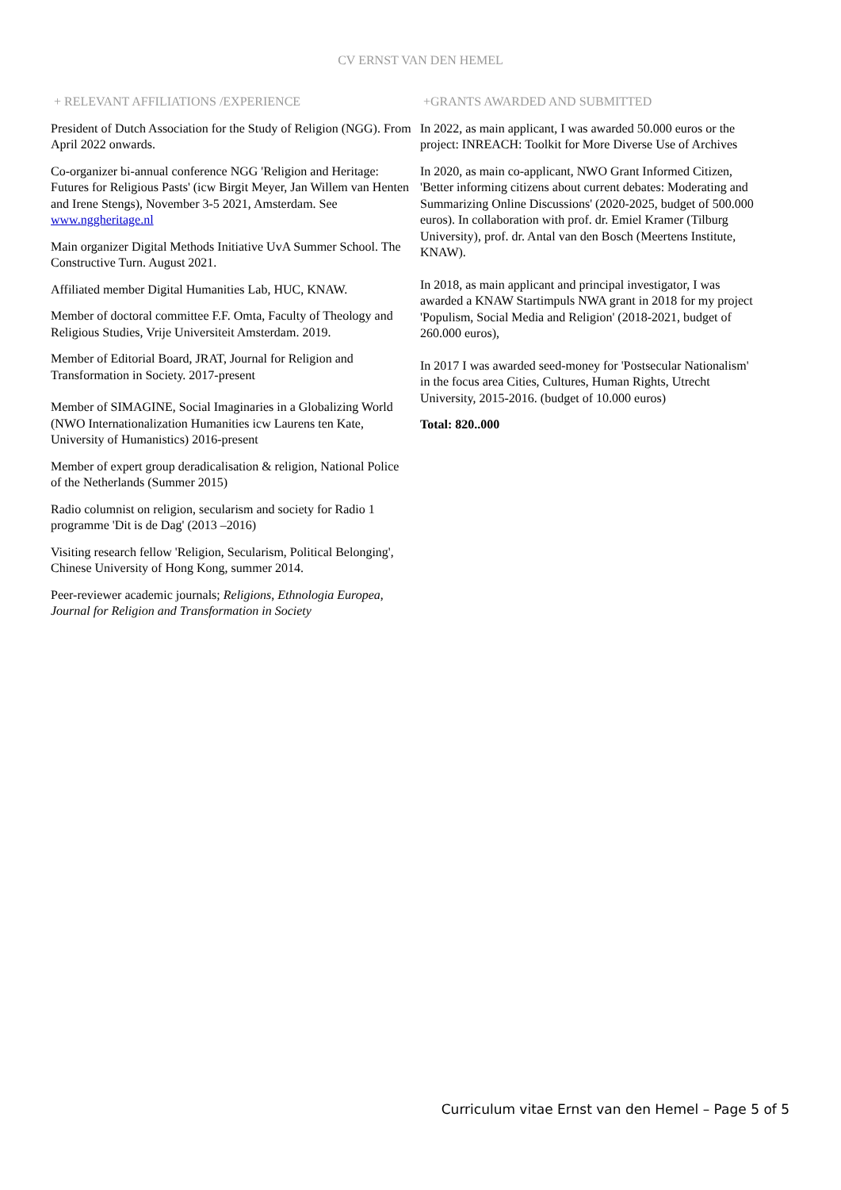CV ERNST VAN DEN HEMEL
+ RELEVANT AFFILIATIONS /EXPERIENCE
President of Dutch Association for the Study of Religion (NGG). From April 2022 onwards.
Co-organizer bi-annual conference NGG 'Religion and Heritage: Futures for Religious Pasts' (icw Birgit Meyer, Jan Willem van Henten and Irene Stengs), November 3-5 2021, Amsterdam. See www.nggheritage.nl
Main organizer Digital Methods Initiative UvA Summer School. The Constructive Turn. August 2021.
Affiliated member Digital Humanities Lab, HUC, KNAW.
Member of doctoral committee F.F. Omta, Faculty of Theology and Religious Studies, Vrije Universiteit Amsterdam. 2019.
Member of Editorial Board, JRAT, Journal for Religion and Transformation in Society. 2017-present
Member of SIMAGINE, Social Imaginaries in a Globalizing World (NWO Internationalization Humanities icw Laurens ten Kate, University of Humanistics) 2016-present
Member of expert group deradicalisation & religion, National Police of the Netherlands (Summer 2015)
Radio columnist on religion, secularism and society for Radio 1 programme 'Dit is de Dag' (2013 –2016)
Visiting research fellow 'Religion, Secularism, Political Belonging', Chinese University of Hong Kong, summer 2014.
Peer-reviewer academic journals; Religions, Ethnologia Europea, Journal for Religion and Transformation in Society
+GRANTS AWARDED AND SUBMITTED
In 2022, as main applicant, I was awarded 50.000 euros or the project: INREACH: Toolkit for More Diverse Use of Archives
In 2020, as main co-applicant, NWO Grant Informed Citizen, 'Better informing citizens about current debates: Moderating and Summarizing Online Discussions' (2020-2025, budget of 500.000 euros). In collaboration with prof. dr. Emiel Kramer (Tilburg University), prof. dr. Antal van den Bosch (Meertens Institute, KNAW).
In 2018, as main applicant and principal investigator, I was awarded a KNAW Startimpuls NWA grant in 2018 for my project 'Populism, Social Media and Religion' (2018-2021, budget of 260.000 euros),
In 2017 I was awarded seed-money for 'Postsecular Nationalism' in the focus area Cities, Cultures, Human Rights, Utrecht University, 2015-2016. (budget of 10.000 euros)
Total: 820..000
Curriculum vitae Ernst van den Hemel – Page 5 of 5